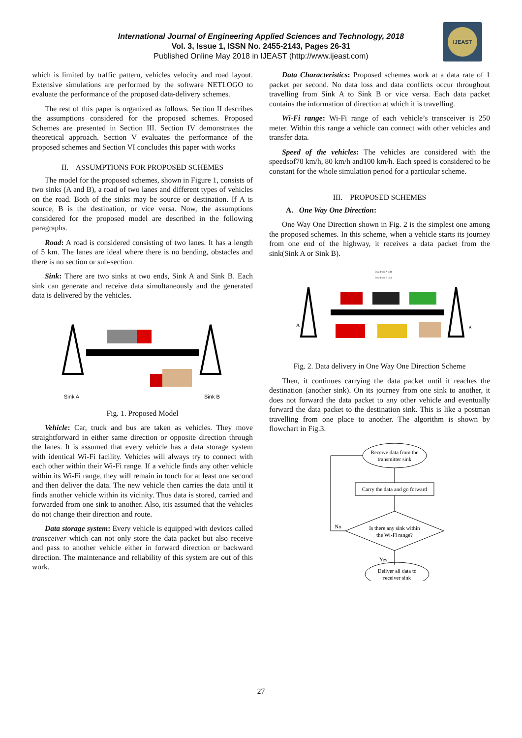IJEAST
International Journal of Engineering Applied Sciences and Technology, 2018
Vol. 3, Issue 1, ISSN No. 2455-2143, Pages 26-31
Published Online May 2018 in IJEAST (http://www.ijeast.com)
which is limited by traffic pattern, vehicles velocity and road layout. Extensive simulations are performed by the software NETLOGO to evaluate the performance of the proposed data-delivery schemes.
The rest of this paper is organized as follows. Section II describes the assumptions considered for the proposed schemes. Proposed Schemes are presented in Section III. Section IV demonstrates the theoretical approach. Section V evaluates the performance of the proposed schemes and Section VI concludes this paper with works
II. ASSUMPTIONS FOR PROPOSED SCHEMES
The model for the proposed schemes, shown in Figure 1, consists of two sinks (A and B), a road of two lanes and different types of vehicles on the road. Both of the sinks may be source or destination. If A is source, B is the destination, or vice versa. Now, the assumptions considered for the proposed model are described in the following paragraphs.
Road: A road is considered consisting of two lanes. It has a length of 5 km. The lanes are ideal where there is no bending, obstacles and there is no section or sub-section.
Sink: There are two sinks at two ends, Sink A and Sink B. Each sink can generate and receive data simultaneously and the generated data is delivered by the vehicles.
Sink A
Sink B
Fig. 1. Proposed Model
Vehicle: Car, truck and bus are taken as vehicles. They move straightforward in either same direction or opposite direction through the lanes. It is assumed that every vehicle has a data storage system with identical Wi-Fi facility. Vehicles will always try to connect with each other within their Wi-Fi range. If a vehicle finds any other vehicle within its Wi-Fi range, they will remain in touch for at least one second and then deliver the data. The new vehicle then carries the data until it finds another vehicle within its vicinity. Thus data is stored, carried and forwarded from one sink to another. Also, itis assumed that the vehicles do not change their direction and route.
Data storage system: Every vehicle is equipped with devices called transceiver which can not only store the data packet but also receive and pass to another vehicle either in forward direction or backward direction. The maintenance and reliability of this system are out of this work.
Data Characteristics: Proposed schemes work at a data rate of 1 packet per second. No data loss and data conflicts occur throughout travelling from Sink A to Sink B or vice versa. Each data packet contains the information of direction at which it is travelling.
Wi-Fi range: Wi-Fi range of each vehicle’s transceiver is 250 meter. Within this range a vehicle can connect with other vehicles and transfer data.
Speed of the vehicles: The vehicles are considered with the speedsof70 km/h, 80 km/h and100 km/h. Each speed is considered to be constant for the whole simulation period for a particular scheme.
III. PROPOSED SCHEMES
A. One Way One Direction:
One Way One Direction shown in Fig. 2 is the simplest one among the proposed schemes. In this scheme, when a vehicle starts its journey from one end of the highway, it receives a data packet from the sink(Sink A or Sink B).
A
B
Data from A to B
Data from B to A
Fig. 2. Data delivery in One Way One Direction Scheme
Then, it continues carrying the data packet until it reaches the destination (another sink). On its journey from one sink to another, it does not forward the data packet to any other vehicle and eventually forward the data packet to the destination sink. This is like a postman travelling from one place to another. The algorithm is shown by flowchart in Fig.3.
Receive data from the
transmitter sink
Carry the data and go forward
Is there any sink within
the Wi-Fi range?
No
Yes
Deliver all data to
receiver sink
27